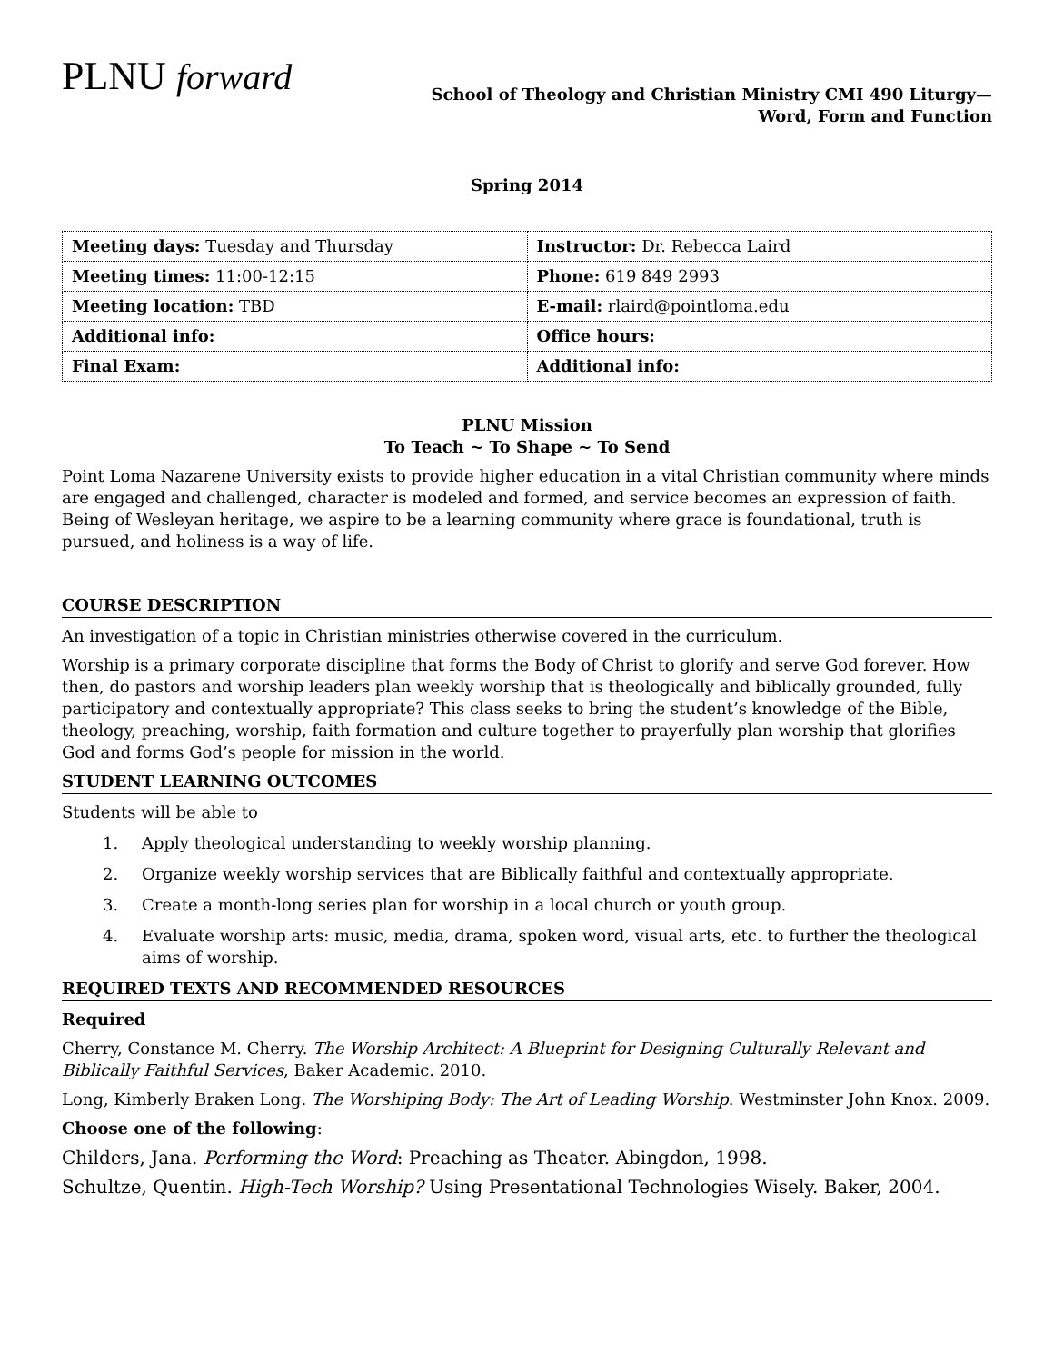PLNU forward
School of Theology and Christian Ministry CMI 490 Liturgy—
Word, Form and Function
Spring 2014
| Meeting days: Tuesday and Thursday | Instructor: Dr. Rebecca Laird |
| Meeting times: 11:00-12:15 | Phone: 619 849 2993 |
| Meeting location: TBD | E-mail: rlaird@pointloma.edu |
| Additional info: | Office hours: |
| Final Exam: | Additional info: |
PLNU Mission
To Teach ~ To Shape ~ To Send
Point Loma Nazarene University exists to provide higher education in a vital Christian community where minds are engaged and challenged, character is modeled and formed, and service becomes an expression of faith. Being of Wesleyan heritage, we aspire to be a learning community where grace is foundational, truth is pursued, and holiness is a way of life.
COURSE DESCRIPTION
An investigation of a topic in Christian ministries otherwise covered in the curriculum.
Worship is a primary corporate discipline that forms the Body of Christ to glorify and serve God forever. How then, do pastors and worship leaders plan weekly worship that is theologically and biblically grounded, fully participatory and contextually appropriate? This class seeks to bring the student’s knowledge of the Bible, theology, preaching, worship, faith formation and culture together to prayerfully plan worship that glorifies God and forms God’s people for mission in the world.
STUDENT LEARNING OUTCOMES
Students will be able to
1. Apply theological understanding to weekly worship planning.
2. Organize weekly worship services that are Biblically faithful and contextually appropriate.
3. Create a month-long series plan for worship in a local church or youth group.
4. Evaluate worship arts: music, media, drama, spoken word, visual arts, etc. to further the theological aims of worship.
REQUIRED TEXTS AND RECOMMENDED RESOURCES
Required
Cherry, Constance M. Cherry. The Worship Architect: A Blueprint for Designing Culturally Relevant and Biblically Faithful Services, Baker Academic. 2010.
Long, Kimberly Braken Long. The Worshiping Body: The Art of Leading Worship. Westminster John Knox. 2009.
Choose one of the following:
Childers, Jana. Performing the Word: Preaching as Theater. Abingdon, 1998.
Schultze, Quentin. High-Tech Worship? Using Presentational Technologies Wisely. Baker, 2004.